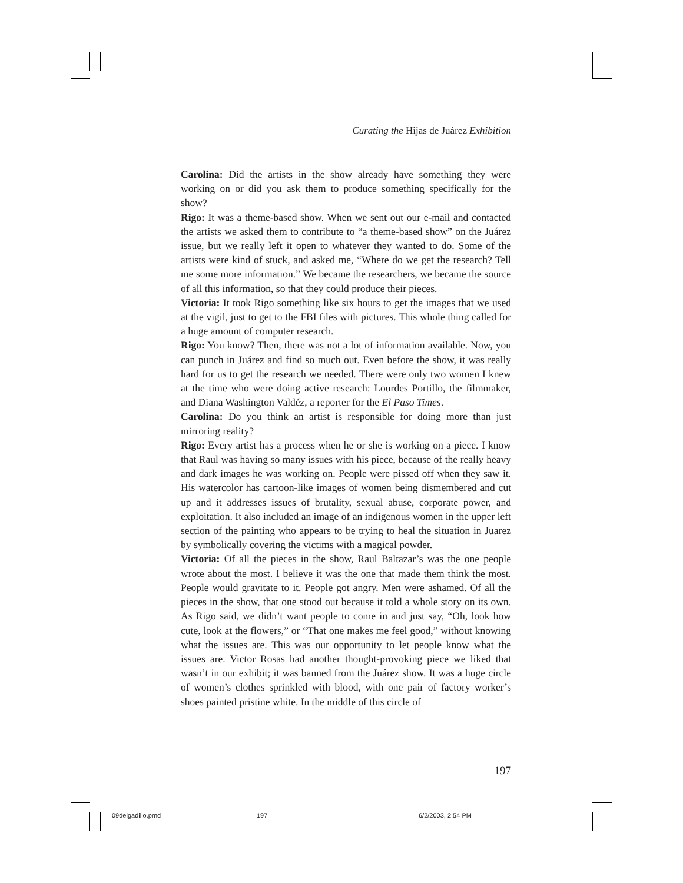Curating the Hijas de Juárez Exhibition
Carolina: Did the artists in the show already have something they were working on or did you ask them to produce something specifically for the show?
Rigo: It was a theme-based show. When we sent out our e-mail and contacted the artists we asked them to contribute to “a theme-based show” on the Juárez issue, but we really left it open to whatever they wanted to do. Some of the artists were kind of stuck, and asked me, “Where do we get the research? Tell me some more information.” We became the researchers, we became the source of all this information, so that they could produce their pieces.
Victoria: It took Rigo something like six hours to get the images that we used at the vigil, just to get to the FBI files with pictures. This whole thing called for a huge amount of computer research.
Rigo: You know? Then, there was not a lot of information available. Now, you can punch in Juárez and find so much out. Even before the show, it was really hard for us to get the research we needed. There were only two women I knew at the time who were doing active research: Lourdes Portillo, the filmmaker, and Diana Washington Valdéz, a reporter for the El Paso Times.
Carolina: Do you think an artist is responsible for doing more than just mirroring reality?
Rigo: Every artist has a process when he or she is working on a piece. I know that Raul was having so many issues with his piece, because of the really heavy and dark images he was working on. People were pissed off when they saw it. His watercolor has cartoon-like images of women being dismembered and cut up and it addresses issues of brutality, sexual abuse, corporate power, and exploitation. It also included an image of an indigenous women in the upper left section of the painting who appears to be trying to heal the situation in Juarez by symbolically covering the victims with a magical powder.
Victoria: Of all the pieces in the show, Raul Baltazar’s was the one people wrote about the most. I believe it was the one that made them think the most. People would gravitate to it. People got angry. Men were ashamed. Of all the pieces in the show, that one stood out because it told a whole story on its own. As Rigo said, we didn’t want people to come in and just say, “Oh, look how cute, look at the flowers,” or “That one makes me feel good,” without knowing what the issues are. This was our opportunity to let people know what the issues are. Victor Rosas had another thought-provoking piece we liked that wasn’t in our exhibit; it was banned from the Juárez show. It was a huge circle of women’s clothes sprinkled with blood, with one pair of factory worker’s shoes painted pristine white. In the middle of this circle of
197
09delgadillo.pmd 197 6/2/2003, 2:54 PM